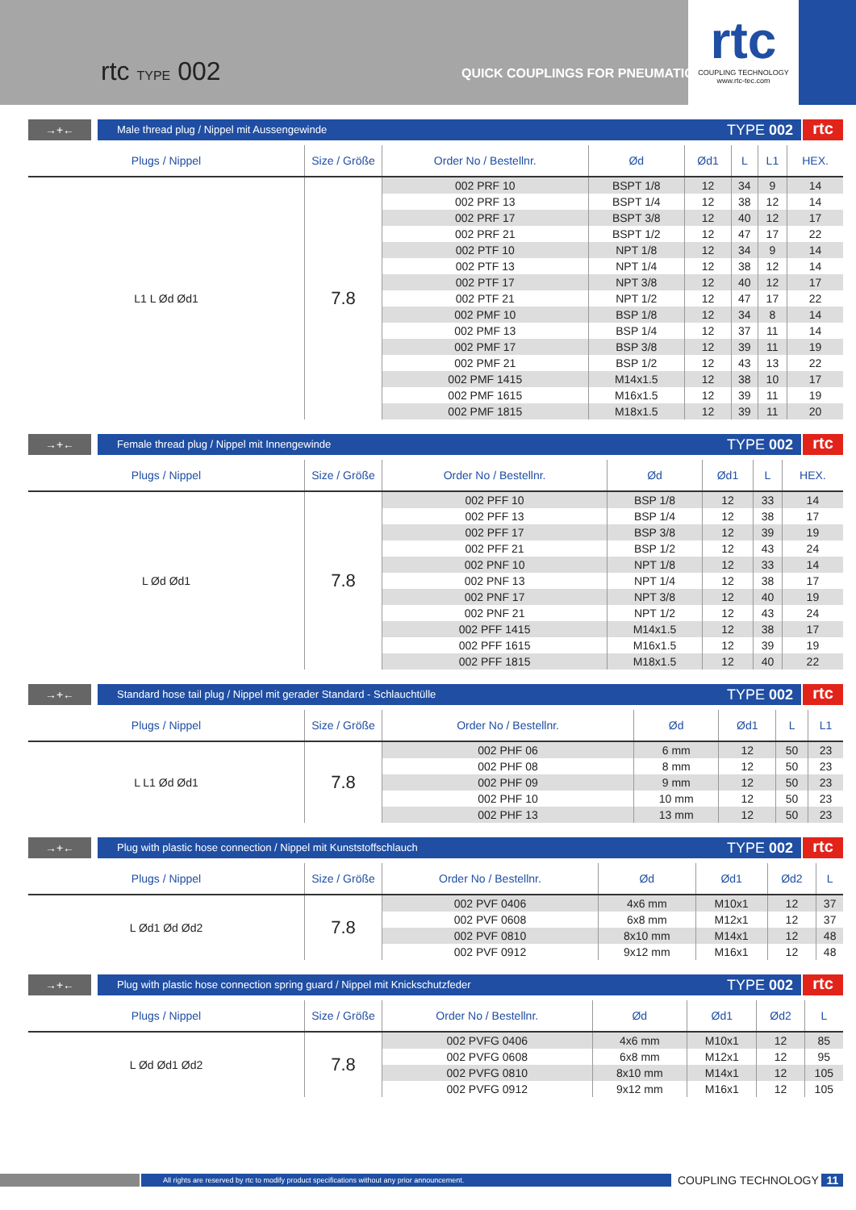rtc TYPE 002 QUICK COUPLINGS FOR PNEUMATIC
rtc
COUPLING TECHNOLOGY
www.rtc-tec.com
→+← Male thread plug / Nippel mit Aussengewinde
TYPE 002
rtc
| Plugs / Nippel | Size / Größe | Order No / Bestellnr. | Ød | Ød1 | L | L1 | HEX. |
| --- | --- | --- | --- | --- | --- | --- | --- |
| L1 L Ød Ød1 | 7.8 | 002 PRF 10 | BSPT 1/8 | 12 | 34 | 9 | 14 |
| | | 002 PRF 13 | BSPT 1/4 | 12 | 38 | 12 | 14 |
| | | 002 PRF 17 | BSPT 3/8 | 12 | 40 | 12 | 17 |
| | | 002 PRF 21 | BSPT 1/2 | 12 | 47 | 17 | 22 |
| | | 002 PTF 10 | NPT 1/8 | 12 | 34 | 9 | 14 |
| | | 002 PTF 13 | NPT 1/4 | 12 | 38 | 12 | 14 |
| | | 002 PTF 17 | NPT 3/8 | 12 | 40 | 12 | 17 |
| | | 002 PTF 21 | NPT 1/2 | 12 | 47 | 17 | 22 |
| | | 002 PMF 10 | BSP 1/8 | 12 | 34 | 8 | 14 |
| | | 002 PMF 13 | BSP 1/4 | 12 | 37 | 11 | 14 |
| | | 002 PMF 17 | BSP 3/8 | 12 | 39 | 11 | 19 |
| | | 002 PMF 21 | BSP 1/2 | 12 | 43 | 13 | 22 |
| | | 002 PMF 1415 | M14x1.5 | 12 | 38 | 10 | 17 |
| | | 002 PMF 1615 | M16x1.5 | 12 | 39 | 11 | 19 |
| | | 002 PMF 1815 | M18x1.5 | 12 | 39 | 11 | 20 |
→+← Female thread plug / Nippel mit Innengewinde
TYPE 002
rtc
| Plugs / Nippel | Size / Größe | Order No / Bestellnr. | Ød | Ød1 | L | HEX. |
| --- | --- | --- | --- | --- | --- | --- |
| L Ød Ød1 | 7.8 | 002 PFF 10 | BSP 1/8 | 12 | 33 | 14 |
| | | 002 PFF 13 | BSP 1/4 | 12 | 38 | 17 |
| | | 002 PFF 17 | BSP 3/8 | 12 | 39 | 19 |
| | | 002 PFF 21 | BSP 1/2 | 12 | 43 | 24 |
| | | 002 PNF 10 | NPT 1/8 | 12 | 33 | 14 |
| | | 002 PNF 13 | NPT 1/4 | 12 | 38 | 17 |
| | | 002 PNF 17 | NPT 3/8 | 12 | 40 | 19 |
| | | 002 PNF 21 | NPT 1/2 | 12 | 43 | 24 |
| | | 002 PFF 1415 | M14x1.5 | 12 | 38 | 17 |
| | | 002 PFF 1615 | M16x1.5 | 12 | 39 | 19 |
| | | 002 PFF 1815 | M18x1.5 | 12 | 40 | 22 |
→+← Standard hose tail plug / Nippel mit gerader Standard - Schlauchtülle
TYPE 002
rtc
| Plugs / Nippel | Size / Größe | Order No / Bestellnr. | Ød | Ød1 | L | L1 |
| --- | --- | --- | --- | --- | --- | --- |
| L L1 Ød Ød1 | 7.8 | 002 PHF 06 | 6 mm | 12 | 50 | 23 |
| | | 002 PHF 08 | 8 mm | 12 | 50 | 23 |
| | | 002 PHF 09 | 9 mm | 12 | 50 | 23 |
| | | 002 PHF 10 | 10 mm | 12 | 50 | 23 |
| | | 002 PHF 13 | 13 mm | 12 | 50 | 23 |
→+← Plug with plastic hose connection / Nippel mit Kunststoffschlauch
TYPE 002
rtc
| Plugs / Nippel | Size / Größe | Order No / Bestellnr. | Ød | Ød1 | Ød2 | L |
| --- | --- | --- | --- | --- | --- | --- |
| L Ød1 Ød Ød2 | 7.8 | 002 PVF 0406 | 4x6 mm | M10x1 | 12 | 37 |
| | | 002 PVF 0608 | 6x8 mm | M12x1 | 12 | 37 |
| | | 002 PVF 0810 | 8x10 mm | M14x1 | 12 | 48 |
| | | 002 PVF 0912 | 9x12 mm | M16x1 | 12 | 48 |
→+← Plug with plastic hose connection spring guard / Nippel mit Knickschutzfeder
TYPE 002
rtc
| Plugs / Nippel | Size / Größe | Order No / Bestellnr. | Ød | Ød1 | Ød2 | L |
| --- | --- | --- | --- | --- | --- | --- |
| L Ød Ød1 Ød2 | 7.8 | 002 PVFG 0406 | 4x6 mm | M10x1 | 12 | 85 |
| | | 002 PVFG 0608 | 6x8 mm | M12x1 | 12 | 95 |
| | | 002 PVFG 0810 | 8x10 mm | M14x1 | 12 | 105 |
| | | 002 PVFG 0912 | 9x12 mm | M16x1 | 12 | 105 |
All rights are reserved by rtc to modify product specifications without any prior announcement.
COUPLING TECHNOLOGY 11